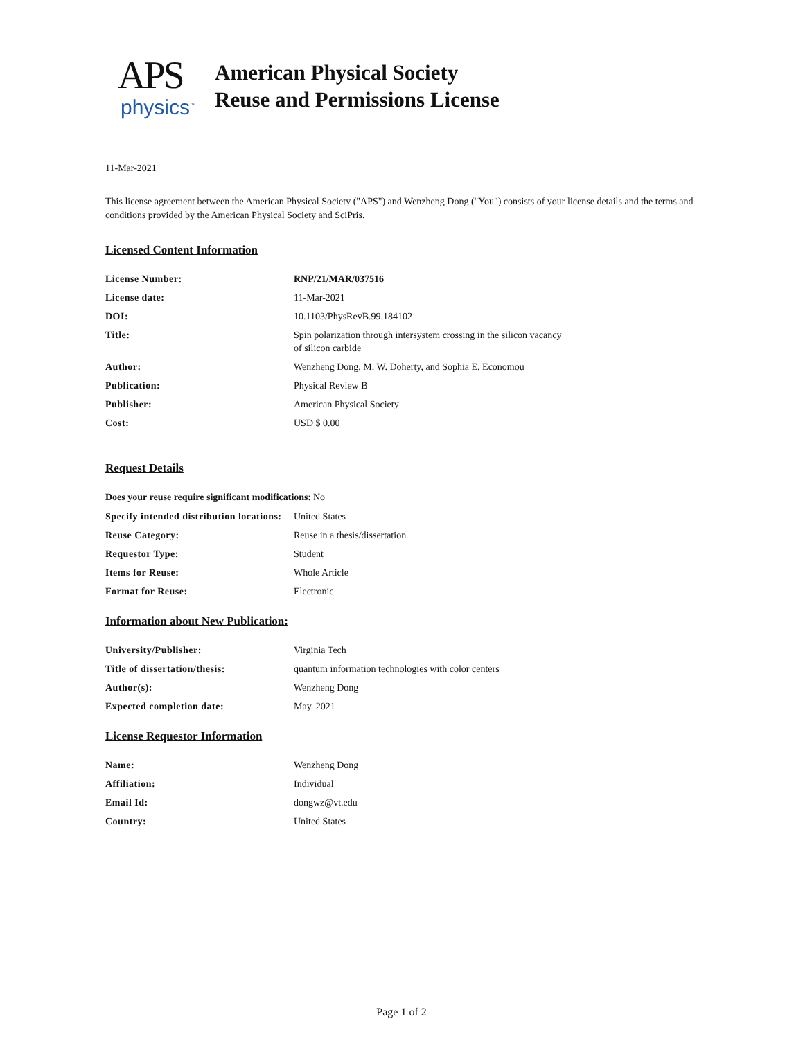APS
physics<sup>™</sup>
American Physical Society
Reuse and Permissions License
11-Mar-2021
This license agreement between the American Physical Society ("APS") and Wenzheng Dong ("You") consists of your license details and the terms and conditions provided by the American Physical Society and SciPris.
Licensed Content Information
| License Number: | RNP/21/MAR/037516 |
| License date: | 11-Mar-2021 |
| DOI: | 10.1103/PhysRevB.99.184102 |
| Title: | Spin polarization through intersystem crossing in the silicon vacancy of silicon carbide |
| Author: | Wenzheng Dong, M. W. Doherty, and Sophia E. Economou |
| Publication: | Physical Review B |
| Publisher: | American Physical Society |
| Cost: | USD $ 0.00 |
Request Details
Does your reuse require significant modifications: No
| Specify intended distribution locations: | United States |
| Reuse Category: | Reuse in a thesis/dissertation |
| Requestor Type: | Student |
| Items for Reuse: | Whole Article |
| Format for Reuse: | Electronic |
Information about New Publication:
| University/Publisher: | Virginia Tech |
| Title of dissertation/thesis: | quantum information technologies with color centers |
| Author(s): | Wenzheng Dong |
| Expected completion date: | May. 2021 |
License Requestor Information
| Name: | Wenzheng Dong |
| Affiliation: | Individual |
| Email Id: | dongwz@vt.edu |
| Country: | United States |
Page 1 of 2